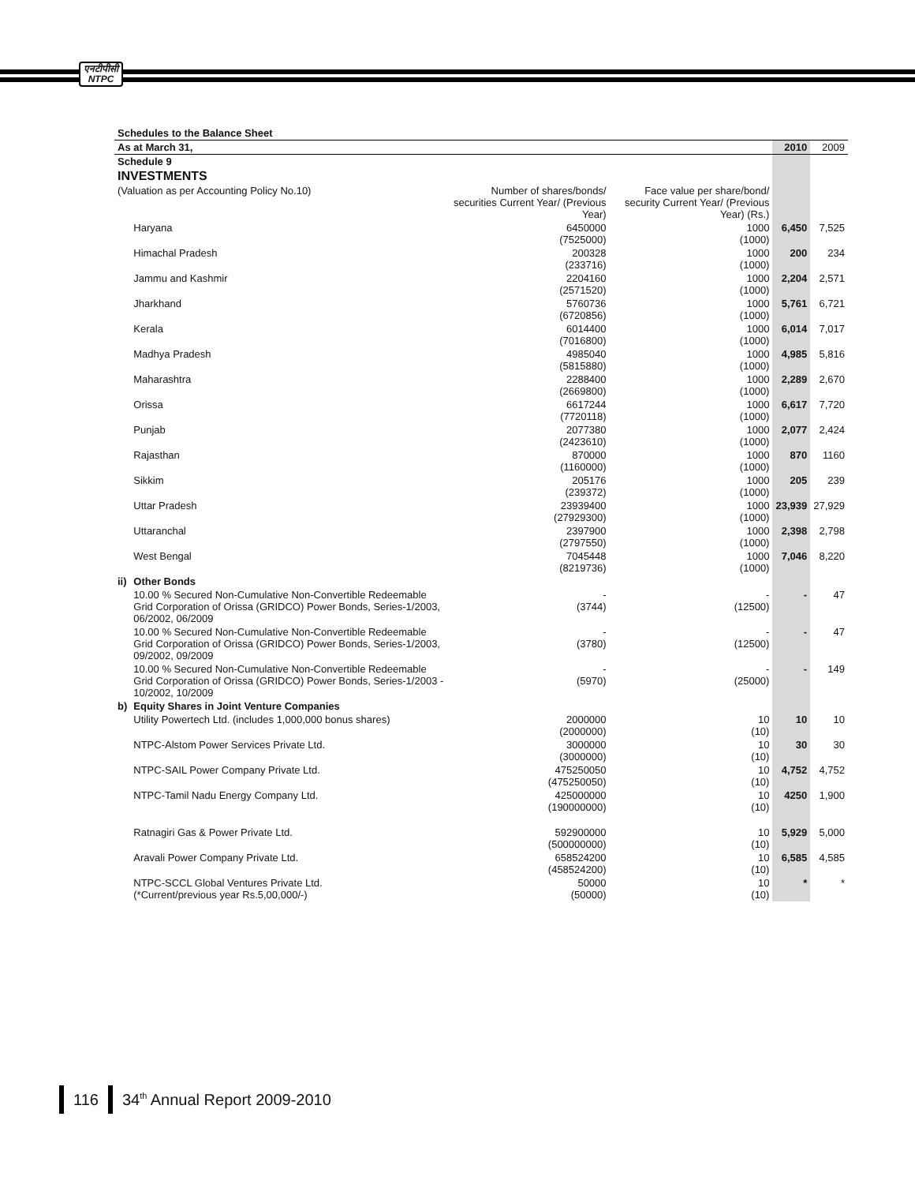एनटीपीसी
NTPC
| Schedules to the Balance Sheet | | | | | |
| As at March 31, | | | | 2010 | 2009 |
| Schedule 9 | | | | | |
| INVESTMENTS | | | | | |
| (Valuation as per Accounting Policy No.10) | | Number of shares/bonds/ securities Current Year/ (Previous Year) | Face value per share/bond/ security Current Year/ (Previous Year) (Rs.) | | |
| | Haryana | 6450000 (7525000) | 1000 (1000) | 6,450 | 7,525 |
| | Himachal Pradesh | 200328 (233716) | 1000 (1000) | 200 | 234 |
| | Jammu and Kashmir | 2204160 (2571520) | 1000 (1000) | 2,204 | 2,571 |
| | Jharkhand | 5760736 (6720856) | 1000 (1000) | 5,761 | 6,721 |
| | Kerala | 6014400 (7016800) | 1000 (1000) | 6,014 | 7,017 |
| | Madhya Pradesh | 4985040 (5815880) | 1000 (1000) | 4,985 | 5,816 |
| | Maharashtra | 2288400 (2669800) | 1000 (1000) | 2,289 | 2,670 |
| | Orissa | 6617244 (7720118) | 1000 (1000) | 6,617 | 7,720 |
| | Punjab | 2077380 (2423610) | 1000 (1000) | 2,077 | 2,424 |
| | Rajasthan | 870000 (1160000) | 1000 (1000) | 870 | 1160 |
| | Sikkim | 205176 (239372) | 1000 (1000) | 205 | 239 |
| | Uttar Pradesh | 23939400 (27929300) | 1000 (1000) | 23,939 | 27,929 |
| | Uttaranchal | 2397900 (2797550) | 1000 (1000) | 2,398 | 2,798 |
| | West Bengal | 7045448 (8219736) | 1000 (1000) | 7,046 | 8,220 |
| ii) | Other Bonds | | | | |
| | 10.00 % Secured Non-Cumulative Non-Convertible Redeemable Grid Corporation of Orissa (GRIDCO) Power Bonds, Series-1/2003, 06/2002, 06/2009 | - (3744) | - (12500) | - | 47 |
| | 10.00 % Secured Non-Cumulative Non-Convertible Redeemable Grid Corporation of Orissa (GRIDCO) Power Bonds, Series-1/2003, 09/2002, 09/2009 | - (3780) | - (12500) | - | 47 |
| | 10.00 % Secured Non-Cumulative Non-Convertible Redeemable Grid Corporation of Orissa (GRIDCO) Power Bonds, Series-1/2003 - 10/2002, 10/2009 | - (5970) | - (25000) | - | 149 |
| b) | Equity Shares in Joint Venture Companies | | | | |
| | Utility Powertech Ltd. (includes 1,000,000 bonus shares) | 2000000 (2000000) | 10 (10) | 10 | 10 |
| | NTPC-Alstom Power Services Private Ltd. | 3000000 (3000000) | 10 (10) | 30 | 30 |
| | NTPC-SAIL Power Company Private Ltd. | 475250050 (475250050) | 10 (10) | 4,752 | 4,752 |
| | NTPC-Tamil Nadu Energy Company Ltd. | 425000000 (190000000) | 10 (10) | 4250 | 1,900 |
| | Ratnagiri Gas & Power Private Ltd. | 592900000 (500000000) | 10 (10) | 5,929 | 5,000 |
| | Aravali Power Company Private Ltd. | 658524200 (458524200) | 10 (10) | 6,585 | 4,585 |
| | NTPC-SCCL Global Ventures Private Ltd. (*Current/previous year Rs.5,00,000/-) | 50000 (50000) | 10 (10) | * | * |
116 34<sup>th</sup> Annual Report 2009-2010